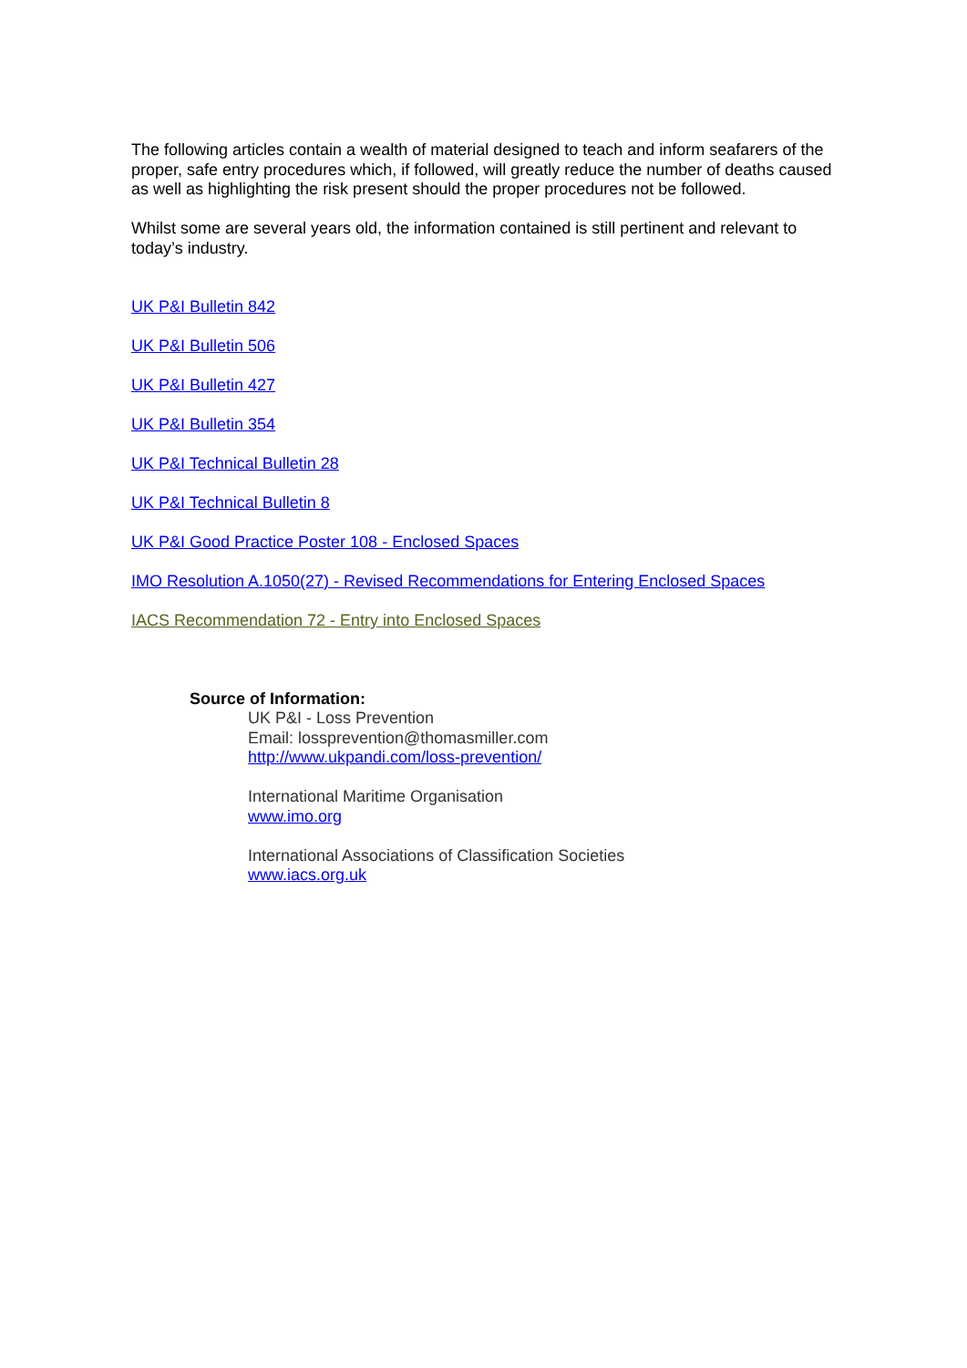The following articles contain a wealth of material designed to teach and inform seafarers of the proper, safe entry procedures which, if followed, will greatly reduce the number of deaths caused as well as highlighting the risk present should the proper procedures not be followed.
Whilst some are several years old, the information contained is still pertinent and relevant to today’s industry.
UK P&I Bulletin 842
UK P&I Bulletin 506
UK P&I Bulletin 427
UK P&I Bulletin 354
UK P&I Technical Bulletin 28
UK P&I Technical Bulletin 8
UK P&I Good Practice Poster 108 - Enclosed Spaces
IMO Resolution A.1050(27) - Revised Recommendations for Entering Enclosed Spaces
IACS Recommendation 72 - Entry into Enclosed Spaces
Source of Information:
UK P&I - Loss Prevention
Email: lossprevention@thomasmiller.com
http://www.ukpandi.com/loss-prevention/
International Maritime Organisation
www.imo.org
International Associations of Classification Societies
www.iacs.org.uk